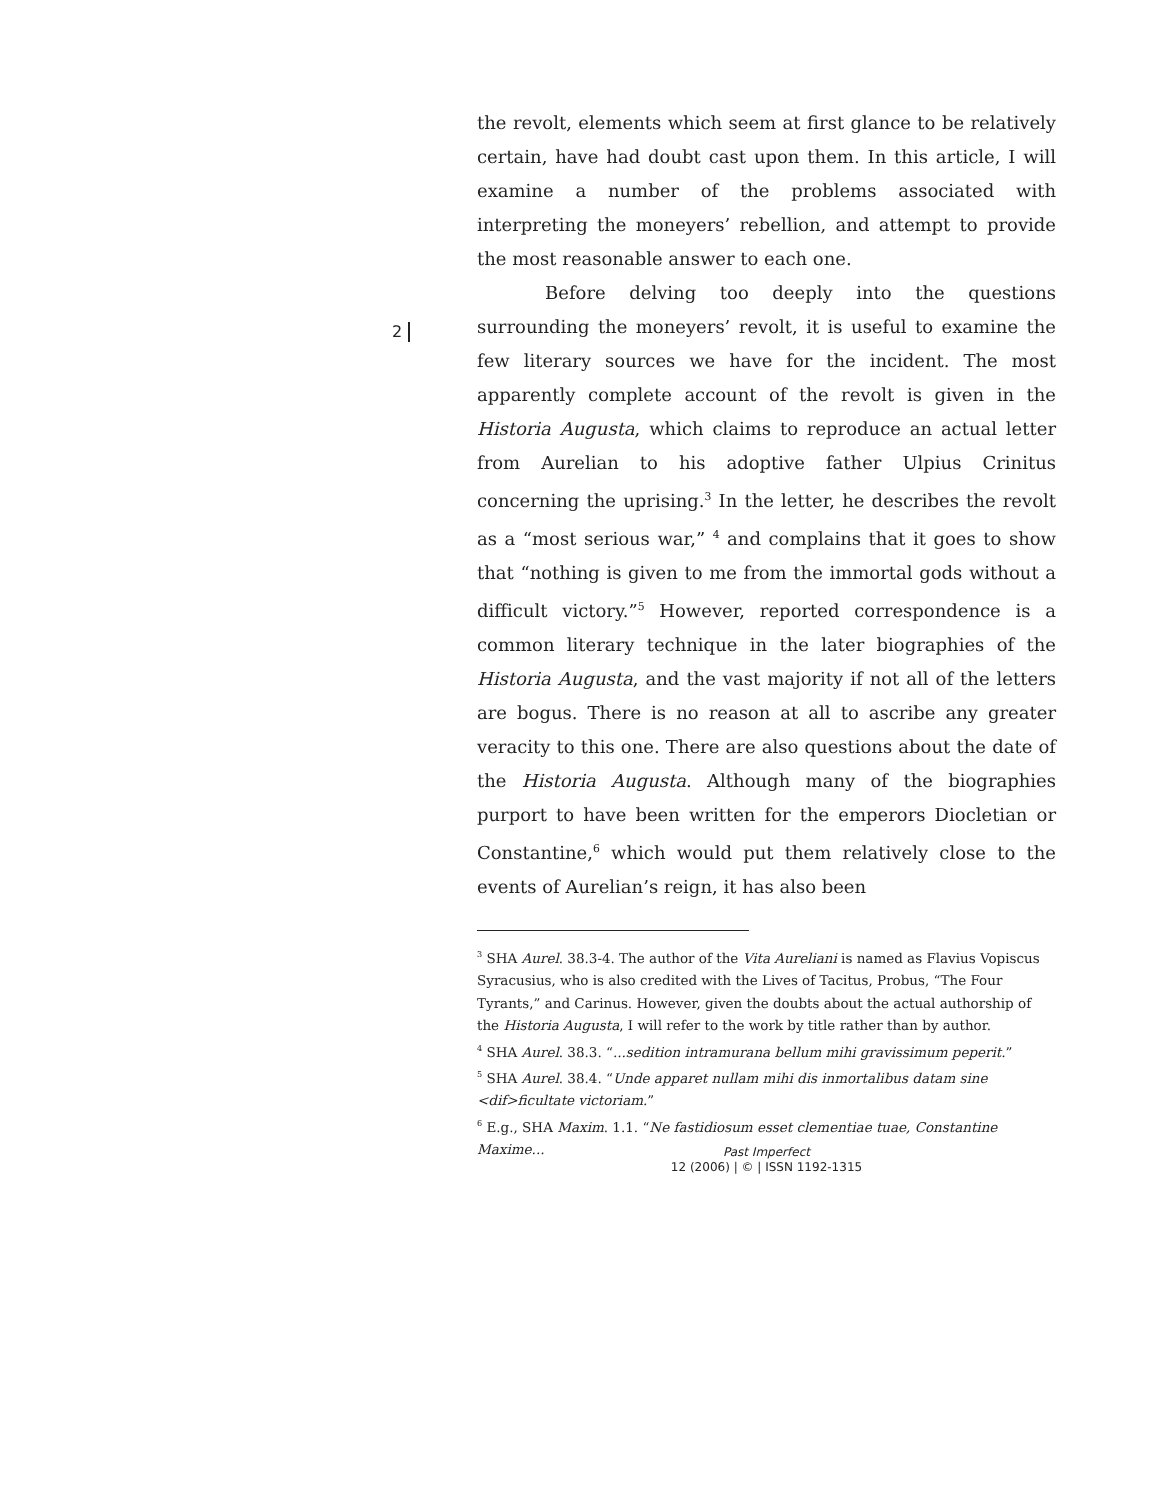2
the revolt, elements which seem at first glance to be relatively certain, have had doubt cast upon them. In this article, I will examine a number of the problems associated with interpreting the moneyers’ rebellion, and attempt to provide the most reasonable answer to each one.
Before delving too deeply into the questions surrounding the moneyers’ revolt, it is useful to examine the few literary sources we have for the incident. The most apparently complete account of the revolt is given in the Historia Augusta, which claims to reproduce an actual letter from Aurelian to his adoptive father Ulpius Crinitus concerning the uprising.<sup>3</sup> In the letter, he describes the revolt as a “most serious war,” <sup>4</sup> and complains that it goes to show that “nothing is given to me from the immortal gods without a difficult victory.”<sup>5</sup> However, reported correspondence is a common literary technique in the later biographies of the Historia Augusta, and the vast majority if not all of the letters are bogus. There is no reason at all to ascribe any greater veracity to this one. There are also questions about the date of the Historia Augusta. Although many of the biographies purport to have been written for the emperors Diocletian or Constantine,<sup>6</sup> which would put them relatively close to the events of Aurelian’s reign, it has also been
<sup>3</sup> SHA Aurel. 38.3-4. The author of the Vita Aureliani is named as Flavius Vopiscus Syracusius, who is also credited with the Lives of Tacitus, Probus, “The Four Tyrants,” and Carinus. However, given the doubts about the actual authorship of the Historia Augusta, I will refer to the work by title rather than by author.
<sup>4</sup> SHA Aurel. 38.3. “...sedition intramurana bellum mihi gravissimum peperit.”
<sup>5</sup> SHA Aurel. 38.4. “Unde apparet nullam mihi dis inmortalibus datam sine <dif>ficultate victoriam.”
<sup>6</sup> E.g., SHA Maxim. 1.1. “Ne fastidiosum esset clementiae tuae, Constantine Maxime...
Past Imperfect
12 (2006) | © | ISSN 1192-1315